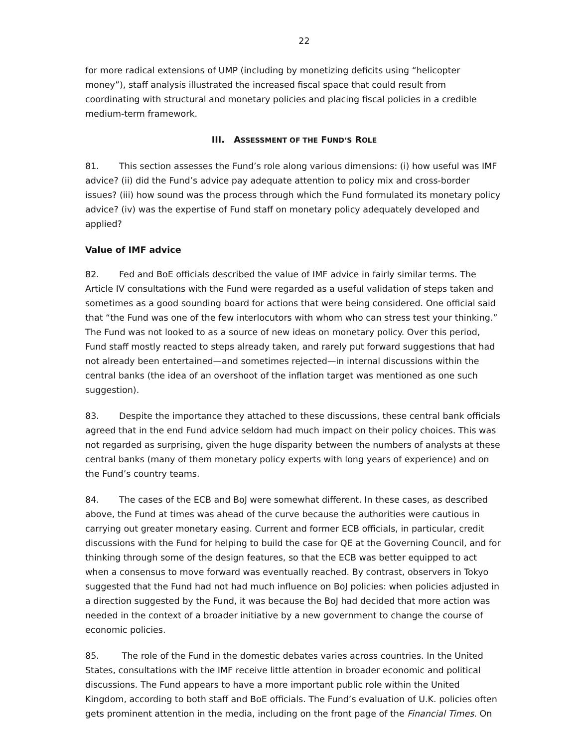22
for more radical extensions of UMP (including by monetizing deficits using “helicopter money”), staff analysis illustrated the increased fiscal space that could result from coordinating with structural and monetary policies and placing fiscal policies in a credible medium-term framework.
III. ASSESSMENT OF THE FUND’S ROLE
81. This section assesses the Fund’s role along various dimensions: (i) how useful was IMF advice? (ii) did the Fund’s advice pay adequate attention to policy mix and cross-border issues? (iii) how sound was the process through which the Fund formulated its monetary policy advice? (iv) was the expertise of Fund staff on monetary policy adequately developed and applied?
Value of IMF advice
82. Fed and BoE officials described the value of IMF advice in fairly similar terms. The Article IV consultations with the Fund were regarded as a useful validation of steps taken and sometimes as a good sounding board for actions that were being considered. One official said that “the Fund was one of the few interlocutors with whom who can stress test your thinking.” The Fund was not looked to as a source of new ideas on monetary policy. Over this period, Fund staff mostly reacted to steps already taken, and rarely put forward suggestions that had not already been entertained—and sometimes rejected—in internal discussions within the central banks (the idea of an overshoot of the inflation target was mentioned as one such suggestion).
83. Despite the importance they attached to these discussions, these central bank officials agreed that in the end Fund advice seldom had much impact on their policy choices. This was not regarded as surprising, given the huge disparity between the numbers of analysts at these central banks (many of them monetary policy experts with long years of experience) and on the Fund’s country teams.
84. The cases of the ECB and BoJ were somewhat different. In these cases, as described above, the Fund at times was ahead of the curve because the authorities were cautious in carrying out greater monetary easing. Current and former ECB officials, in particular, credit discussions with the Fund for helping to build the case for QE at the Governing Council, and for thinking through some of the design features, so that the ECB was better equipped to act when a consensus to move forward was eventually reached. By contrast, observers in Tokyo suggested that the Fund had not had much influence on BoJ policies: when policies adjusted in a direction suggested by the Fund, it was because the BoJ had decided that more action was needed in the context of a broader initiative by a new government to change the course of economic policies.
85. The role of the Fund in the domestic debates varies across countries. In the United States, consultations with the IMF receive little attention in broader economic and political discussions. The Fund appears to have a more important public role within the United Kingdom, according to both staff and BoE officials. The Fund’s evaluation of U.K. policies often gets prominent attention in the media, including on the front page of the Financial Times. On